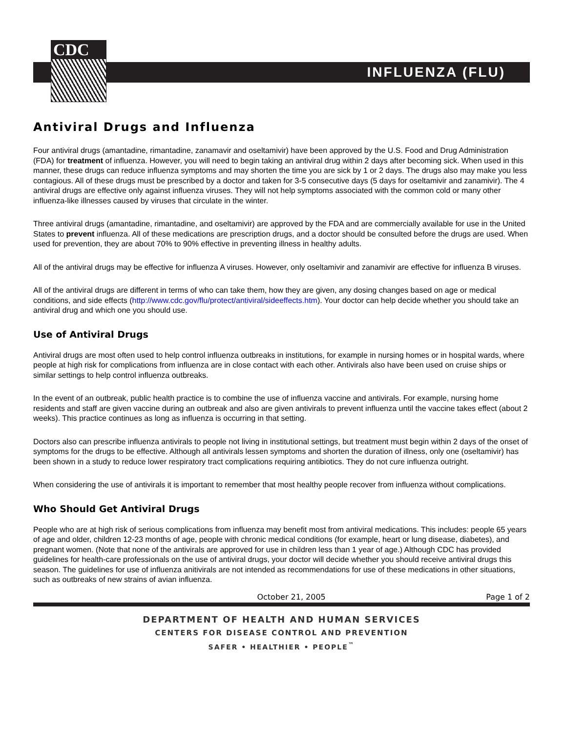CDC
INFLUENZA (FLU)
Antiviral Drugs and Influenza
Four antiviral drugs (amantadine, rimantadine, zanamavir and oseltamivir) have been approved by the U.S. Food and Drug Administration (FDA) for treatment of influenza. However, you will need to begin taking an antiviral drug within 2 days after becoming sick. When used in this manner, these drugs can reduce influenza symptoms and may shorten the time you are sick by 1 or 2 days. The drugs also may make you less contagious. All of these drugs must be prescribed by a doctor and taken for 3-5 consecutive days (5 days for oseltamivir and zanamivir). The 4 antiviral drugs are effective only against influenza viruses. They will not help symptoms associated with the common cold or many other influenza-like illnesses caused by viruses that circulate in the winter.
Three antiviral drugs (amantadine, rimantadine, and oseltamivir) are approved by the FDA and are commercially available for use in the United States to prevent influenza. All of these medications are prescription drugs, and a doctor should be consulted before the drugs are used. When used for prevention, they are about 70% to 90% effective in preventing illness in healthy adults.
All of the antiviral drugs may be effective for influenza A viruses. However, only oseltamivir and zanamivir are effective for influenza B viruses.
All of the antiviral drugs are different in terms of who can take them, how they are given, any dosing changes based on age or medical conditions, and side effects (http://www.cdc.gov/flu/protect/antiviral/sideeffects.htm). Your doctor can help decide whether you should take an antiviral drug and which one you should use.
Use of Antiviral Drugs
Antiviral drugs are most often used to help control influenza outbreaks in institutions, for example in nursing homes or in hospital wards, where people at high risk for complications from influenza are in close contact with each other. Antivirals also have been used on cruise ships or similar settings to help control influenza outbreaks.
In the event of an outbreak, public health practice is to combine the use of influenza vaccine and antivirals. For example, nursing home residents and staff are given vaccine during an outbreak and also are given antivirals to prevent influenza until the vaccine takes effect (about 2 weeks). This practice continues as long as influenza is occurring in that setting.
Doctors also can prescribe influenza antivirals to people not living in institutional settings, but treatment must begin within 2 days of the onset of symptoms for the drugs to be effective. Although all antivirals lessen symptoms and shorten the duration of illness, only one (oseltamivir) has been shown in a study to reduce lower respiratory tract complications requiring antibiotics. They do not cure influenza outright.
When considering the use of antivirals it is important to remember that most healthy people recover from influenza without complications.
Who Should Get Antiviral Drugs
People who are at high risk of serious complications from influenza may benefit most from antiviral medications. This includes: people 65 years of age and older, children 12-23 months of age, people with chronic medical conditions (for example, heart or lung disease, diabetes), and pregnant women. (Note that none of the antivirals are approved for use in children less than 1 year of age.) Although CDC has provided guidelines for health-care professionals on the use of antiviral drugs, your doctor will decide whether you should receive antiviral drugs this season. The guidelines for use of influenza anitivirals are not intended as recommendations for use of these medications in other situations, such as outbreaks of new strains of avian influenza.
October 21, 2005 Page 1 of 2
DEPARTMENT OF HEALTH AND HUMAN SERVICES
CENTERS FOR DISEASE CONTROL AND PREVENTION
SAFER • HEALTHIER • PEOPLE<sup>™</sup>